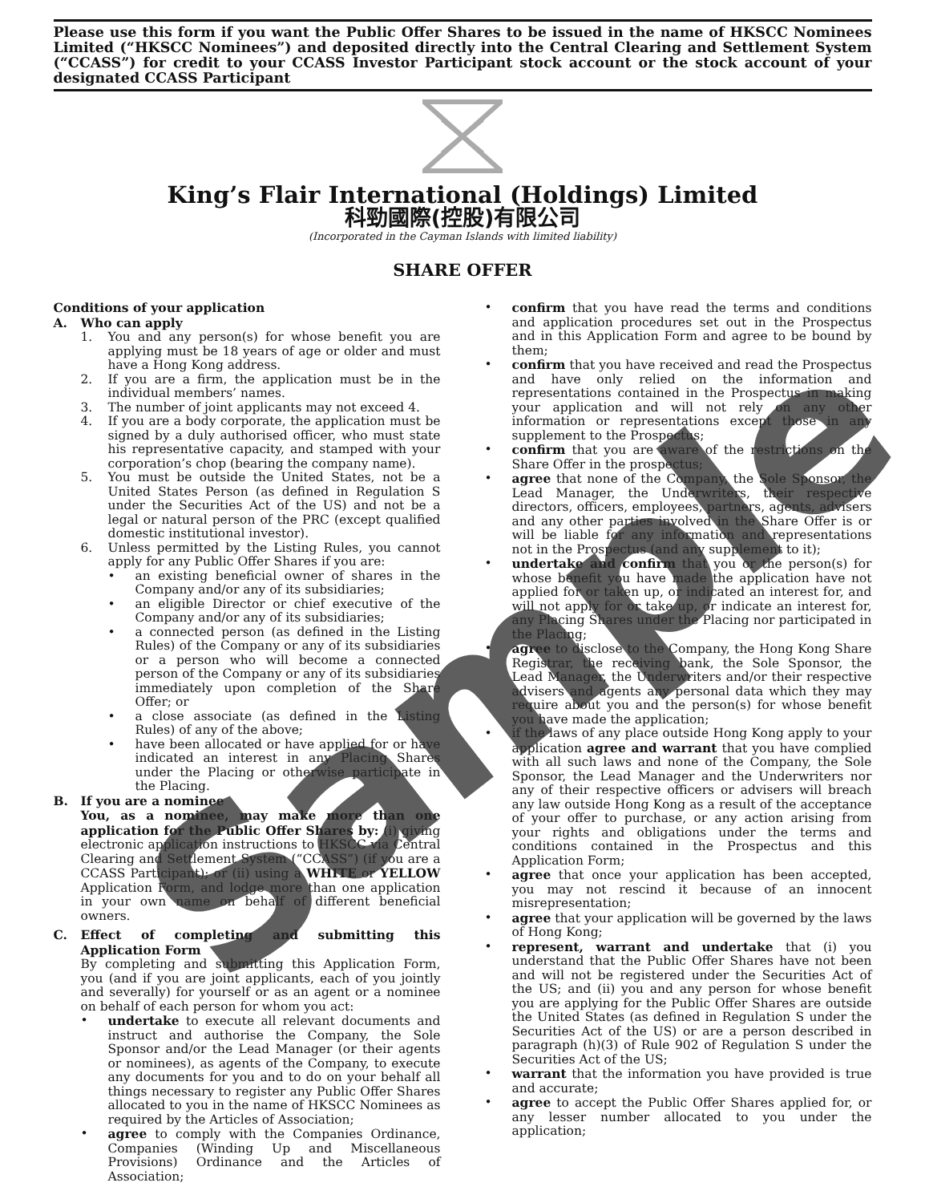Please use this form if you want the Public Offer Shares to be issued in the name of HKSCC Nominees Limited (“HKSCC Nominees”) and deposited directly into the Central Clearing and Settlement System (“CCASS”) for credit to your CCASS Investor Participant stock account or the stock account of your designated CCASS Participant
King’s Flair International (Holdings) Limited
科勁國際(控股)有限公司
(Incorporated in the Cayman Islands with limited liability)
SHARE OFFER
Conditions of your application
A. Who can apply
1. You and any person(s) for whose benefit you are applying must be 18 years of age or older and must have a Hong Kong address.
2. If you are a firm, the application must be in the individual members’ names.
3. The number of joint applicants may not exceed 4.
4. If you are a body corporate, the application must be signed by a duly authorised officer, who must state his representative capacity, and stamped with your corporation’s chop (bearing the company name).
5. You must be outside the United States, not be a United States Person (as defined in Regulation S under the Securities Act of the US) and not be a legal or natural person of the PRC (except qualified domestic institutional investor).
6. Unless permitted by the Listing Rules, you cannot apply for any Public Offer Shares if you are:
• an existing beneficial owner of shares in the Company and/or any of its subsidiaries;
• an eligible Director or chief executive of the Company and/or any of its subsidiaries;
• a connected person (as defined in the Listing Rules) of the Company or any of its subsidiaries or a person who will become a connected person of the Company or any of its subsidiaries immediately upon completion of the Share Offer; or
• a close associate (as defined in the Listing Rules) of any of the above;
• have been allocated or have applied for or have indicated an interest in any Placing Shares under the Placing or otherwise participate in the Placing.
B. If you are a nominee
You, as a nominee, may make more than one application for the Public Offer Shares by: (i) giving electronic application instructions to HKSCC via Central Clearing and Settlement System (“CCASS”) (if you are a CCASS Participant); or (ii) using a WHITE or YELLOW Application Form, and lodge more than one application in your own name on behalf of different beneficial owners.
C. Effect of completing and submitting this Application Form
By completing and submitting this Application Form, you (and if you are joint applicants, each of you jointly and severally) for yourself or as an agent or a nominee on behalf of each person for whom you act:
• undertake to execute all relevant documents and instruct and authorise the Company, the Sole Sponsor and/or the Lead Manager (or their agents or nominees), as agents of the Company, to execute any documents for you and to do on your behalf all things necessary to register any Public Offer Shares allocated to you in the name of HKSCC Nominees as required by the Articles of Association;
• agree to comply with the Companies Ordinance, Companies (Winding Up and Miscellaneous Provisions) Ordinance and the Articles of Association;
• confirm that you have read the terms and conditions and application procedures set out in the Prospectus and in this Application Form and agree to be bound by them;
• confirm that you have received and read the Prospectus and have only relied on the information and representations contained in the Prospectus in making your application and will not rely on any other information or representations except those in any supplement to the Prospectus;
• confirm that you are aware of the restrictions on the Share Offer in the prospectus;
• agree that none of the Company, the Sole Sponsor, the Lead Manager, the Underwriters, their respective directors, officers, employees, partners, agents, advisers and any other parties involved in the Share Offer is or will be liable for any information and representations not in the Prospectus (and any supplement to it);
• undertake and confirm that you or the person(s) for whose benefit you have made the application have not applied for or taken up, or indicated an interest for, and will not apply for or take up, or indicate an interest for, any Placing Shares under the Placing nor participated in the Placing;
• agree to disclose to the Company, the Hong Kong Share Registrar, the receiving bank, the Sole Sponsor, the Lead Manager, the Underwriters and/or their respective advisers and agents any personal data which they may require about you and the person(s) for whose benefit you have made the application;
• if the laws of any place outside Hong Kong apply to your application agree and warrant that you have complied with all such laws and none of the Company, the Sole Sponsor, the Lead Manager and the Underwriters nor any of their respective officers or advisers will breach any law outside Hong Kong as a result of the acceptance of your offer to purchase, or any action arising from your rights and obligations under the terms and conditions contained in the Prospectus and this Application Form;
• agree that once your application has been accepted, you may not rescind it because of an innocent misrepresentation;
• agree that your application will be governed by the laws of Hong Kong;
• represent, warrant and undertake that (i) you understand that the Public Offer Shares have not been and will not be registered under the Securities Act of the US; and (ii) you and any person for whose benefit you are applying for the Public Offer Shares are outside the United States (as defined in Regulation S under the Securities Act of the US) or are a person described in paragraph (h)(3) of Rule 902 of Regulation S under the Securities Act of the US;
• warrant that the information you have provided is true and accurate;
• agree to accept the Public Offer Shares applied for, or any lesser number allocated to you under the application;
Sample